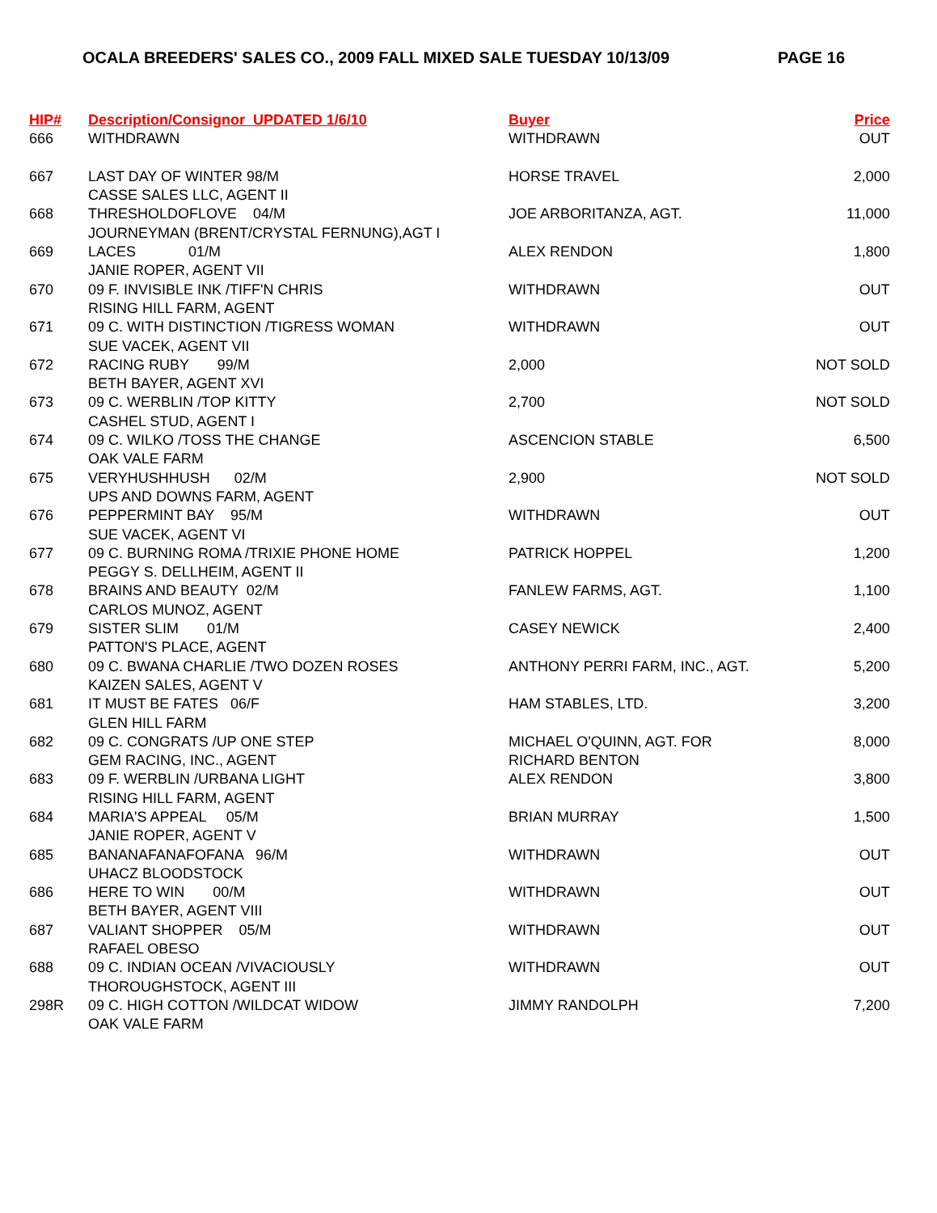OCALA BREEDERS' SALES CO., 2009 FALL MIXED SALE TUESDAY 10/13/09 PAGE 16
| HIP# | Description/Consignor UPDATED 1/6/10 | Buyer | Price |
| --- | --- | --- | --- |
| 666 | WITHDRAWN | WITHDRAWN | OUT |
| 667 | LAST DAY OF WINTER 98/M CASSE SALES LLC, AGENT II | HORSE TRAVEL | 2,000 |
| 668 | THRESHOLDOFLOVE 04/M JOURNEYMAN (BRENT/CRYSTAL FERNUNG),AGT I | JOE ARBORITANZA, AGT. | 11,000 |
| 669 | LACES 01/M JANIE ROPER, AGENT VII | ALEX RENDON | 1,800 |
| 670 | 09 F. INVISIBLE INK /TIFF'N CHRIS RISING HILL FARM, AGENT | WITHDRAWN | OUT |
| 671 | 09 C. WITH DISTINCTION /TIGRESS WOMAN SUE VACEK, AGENT VII | WITHDRAWN | OUT |
| 672 | RACING RUBY 99/M BETH BAYER, AGENT XVI | 2,000 | NOT SOLD |
| 673 | 09 C. WERBLIN /TOP KITTY CASHEL STUD, AGENT I | 2,700 | NOT SOLD |
| 674 | 09 C. WILKO /TOSS THE CHANGE OAK VALE FARM | ASCENCION STABLE | 6,500 |
| 675 | VERYHUSHHUSH 02/M UPS AND DOWNS FARM, AGENT | 2,900 | NOT SOLD |
| 676 | PEPPERMINT BAY 95/M SUE VACEK, AGENT VI | WITHDRAWN | OUT |
| 677 | 09 C. BURNING ROMA /TRIXIE PHONE HOME PEGGY S. DELLHEIM, AGENT II | PATRICK HOPPEL | 1,200 |
| 678 | BRAINS AND BEAUTY 02/M CARLOS MUNOZ, AGENT | FANLEW FARMS, AGT. | 1,100 |
| 679 | SISTER SLIM 01/M PATTON'S PLACE, AGENT | CASEY NEWICK | 2,400 |
| 680 | 09 C. BWANA CHARLIE /TWO DOZEN ROSES KAIZEN SALES, AGENT V | ANTHONY PERRI FARM, INC., AGT. | 5,200 |
| 681 | IT MUST BE FATES 06/F GLEN HILL FARM | HAM STABLES, LTD. | 3,200 |
| 682 | 09 C. CONGRATS /UP ONE STEP GEM RACING, INC., AGENT | MICHAEL O'QUINN, AGT. FOR RICHARD BENTON | 8,000 |
| 683 | 09 F. WERBLIN /URBANA LIGHT RISING HILL FARM, AGENT | ALEX RENDON | 3,800 |
| 684 | MARIA'S APPEAL 05/M JANIE ROPER, AGENT V | BRIAN MURRAY | 1,500 |
| 685 | BANANAFANAFOFANA 96/M UHACZ BLOODSTOCK | WITHDRAWN | OUT |
| 686 | HERE TO WIN 00/M BETH BAYER, AGENT VIII | WITHDRAWN | OUT |
| 687 | VALIANT SHOPPER 05/M RAFAEL OBESO | WITHDRAWN | OUT |
| 688 | 09 C. INDIAN OCEAN /VIVACIOUSLY THOROUGHSTOCK, AGENT III | WITHDRAWN | OUT |
| 298R | 09 C. HIGH COTTON /WILDCAT WIDOW OAK VALE FARM | JIMMY RANDOLPH | 7,200 |